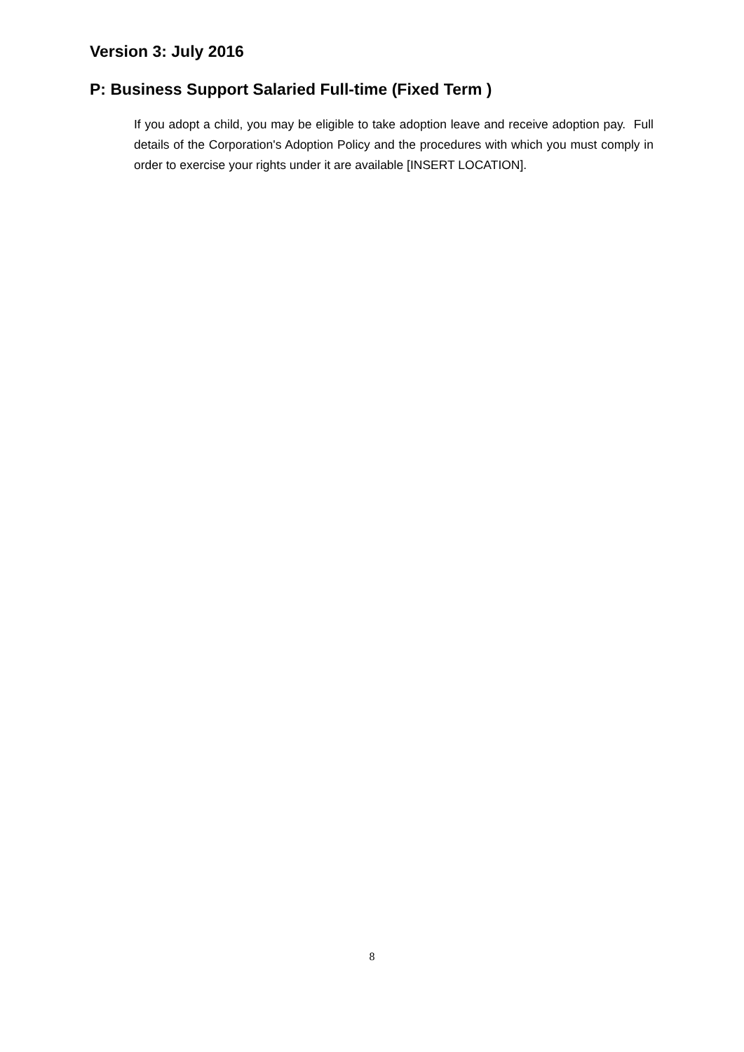Version 3: July 2016
P: Business Support Salaried Full-time (Fixed Term )
If you adopt a child, you may be eligible to take adoption leave and receive adoption pay. Full details of the Corporation's Adoption Policy and the procedures with which you must comply in order to exercise your rights under it are available [INSERT LOCATION].
8